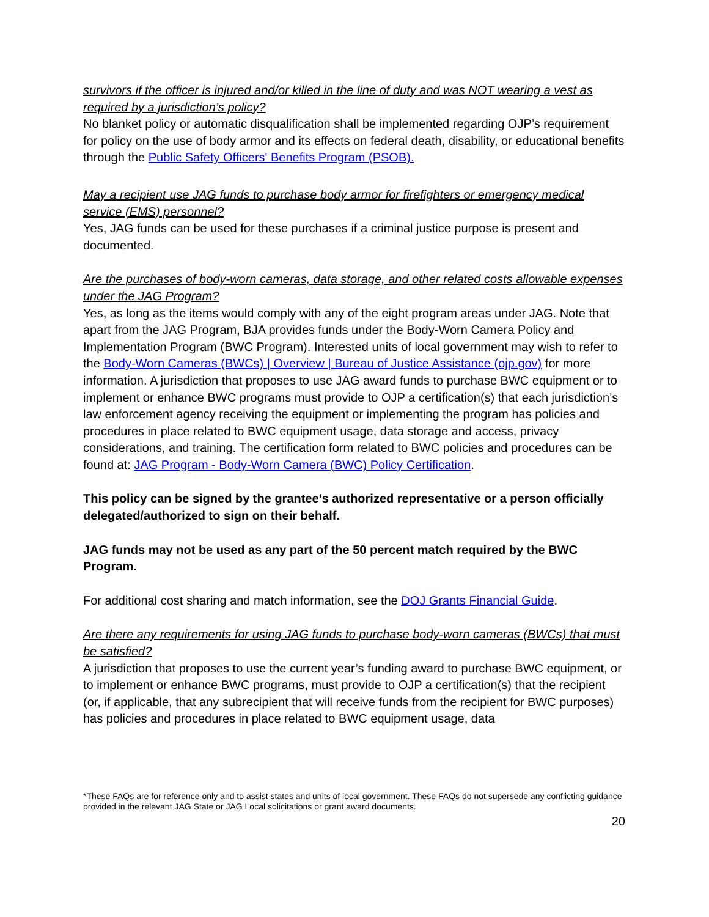survivors if the officer is injured and/or killed in the line of duty and was NOT wearing a vest as required by a jurisdiction’s policy?
No blanket policy or automatic disqualification shall be implemented regarding OJP’s requirement for policy on the use of body armor and its effects on federal death, disability, or educational benefits through the Public Safety Officers' Benefits Program (PSOB).
May a recipient use JAG funds to purchase body armor for firefighters or emergency medical service (EMS) personnel?
Yes, JAG funds can be used for these purchases if a criminal justice purpose is present and documented.
Are the purchases of body-worn cameras, data storage, and other related costs allowable expenses under the JAG Program?
Yes, as long as the items would comply with any of the eight program areas under JAG. Note that apart from the JAG Program, BJA provides funds under the Body-Worn Camera Policy and Implementation Program (BWC Program). Interested units of local government may wish to refer to the Body-Worn Cameras (BWCs) | Overview | Bureau of Justice Assistance (ojp.gov) for more information. A jurisdiction that proposes to use JAG award funds to purchase BWC equipment or to implement or enhance BWC programs must provide to OJP a certification(s) that each jurisdiction’s law enforcement agency receiving the equipment or implementing the program has policies and procedures in place related to BWC equipment usage, data storage and access, privacy considerations, and training. The certification form related to BWC policies and procedures can be found at: JAG Program - Body-Worn Camera (BWC) Policy Certification.
This policy can be signed by the grantee’s authorized representative or a person officially delegated/authorized to sign on their behalf.
JAG funds may not be used as any part of the 50 percent match required by the BWC Program.
For additional cost sharing and match information, see the DOJ Grants Financial Guide.
Are there any requirements for using JAG funds to purchase body-worn cameras (BWCs) that must be satisfied?
A jurisdiction that proposes to use the current year’s funding award to purchase BWC equipment, or to implement or enhance BWC programs, must provide to OJP a certification(s) that the recipient (or, if applicable, that any subrecipient that will receive funds from the recipient for BWC purposes) has policies and procedures in place related to BWC equipment usage, data
*These FAQs are for reference only and to assist states and units of local government. These FAQs do not supersede any conflicting guidance provided in the relevant JAG State or JAG Local solicitations or grant award documents.
20